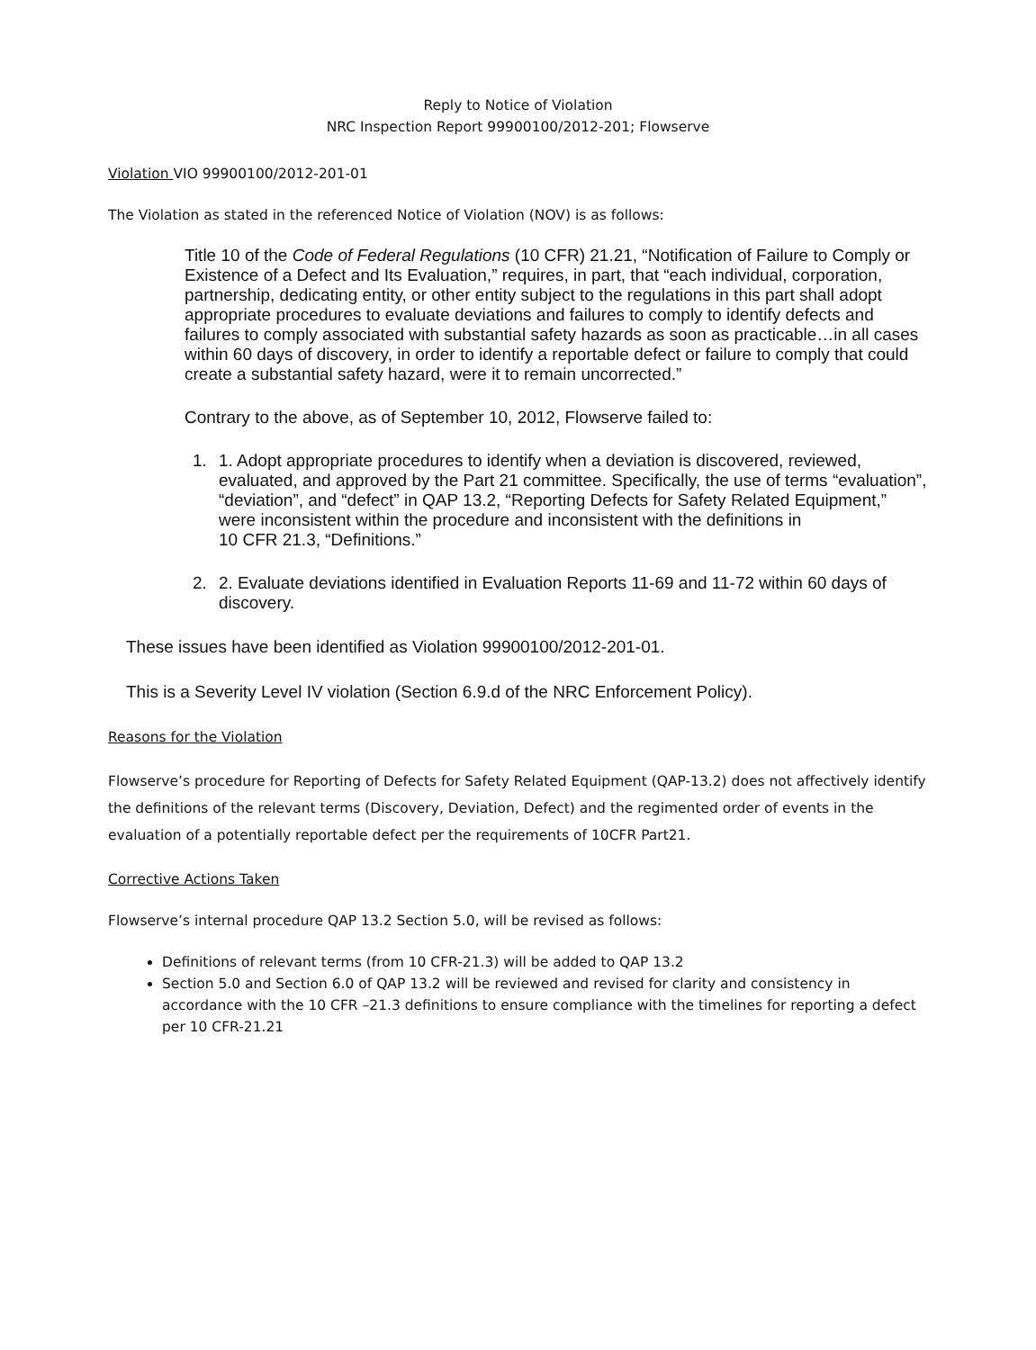Reply to Notice of Violation
NRC Inspection Report 99900100/2012-201; Flowserve
Violation VIO 99900100/2012-201-01
The Violation as stated in the referenced Notice of Violation (NOV) is as follows:
Title 10 of the Code of Federal Regulations (10 CFR) 21.21, “Notification of Failure to Comply or Existence of a Defect and Its Evaluation,” requires, in part, that “each individual, corporation, partnership, dedicating entity, or other entity subject to the regulations in this part shall adopt appropriate procedures to evaluate deviations and failures to comply to identify defects and failures to comply associated with substantial safety hazards as soon as practicable…in all cases within 60 days of discovery, in order to identify a reportable defect or failure to comply that could create a substantial safety hazard, were it to remain uncorrected.”
Contrary to the above, as of September 10, 2012, Flowserve failed to:
1. 1. Adopt appropriate procedures to identify when a deviation is discovered, reviewed, evaluated, and approved by the Part 21 committee. Specifically, the use of terms “evaluation”, “deviation”, and “defect” in QAP 13.2, “Reporting Defects for Safety Related Equipment,” were inconsistent within the procedure and inconsistent with the definitions in
10 CFR 21.3, “Definitions.”
2. 2. Evaluate deviations identified in Evaluation Reports 11-69 and 11-72 within 60 days of discovery.
These issues have been identified as Violation 99900100/2012-201-01.
This is a Severity Level IV violation (Section 6.9.d of the NRC Enforcement Policy).
Reasons for the Violation
Flowserve’s procedure for Reporting of Defects for Safety Related Equipment (QAP-13.2) does not affectively identify the definitions of the relevant terms (Discovery, Deviation, Defect) and the regimented order of events in the evaluation of a potentially reportable defect per the requirements of 10CFR Part21.
Corrective Actions Taken
Flowserve’s internal procedure QAP 13.2 Section 5.0, will be revised as follows:
Definitions of relevant terms (from 10 CFR-21.3) will be added to QAP 13.2
Section 5.0 and Section 6.0 of QAP 13.2 will be reviewed and revised for clarity and consistency in accordance with the 10 CFR –21.3 definitions to ensure compliance with the timelines for reporting a defect per 10 CFR-21.21